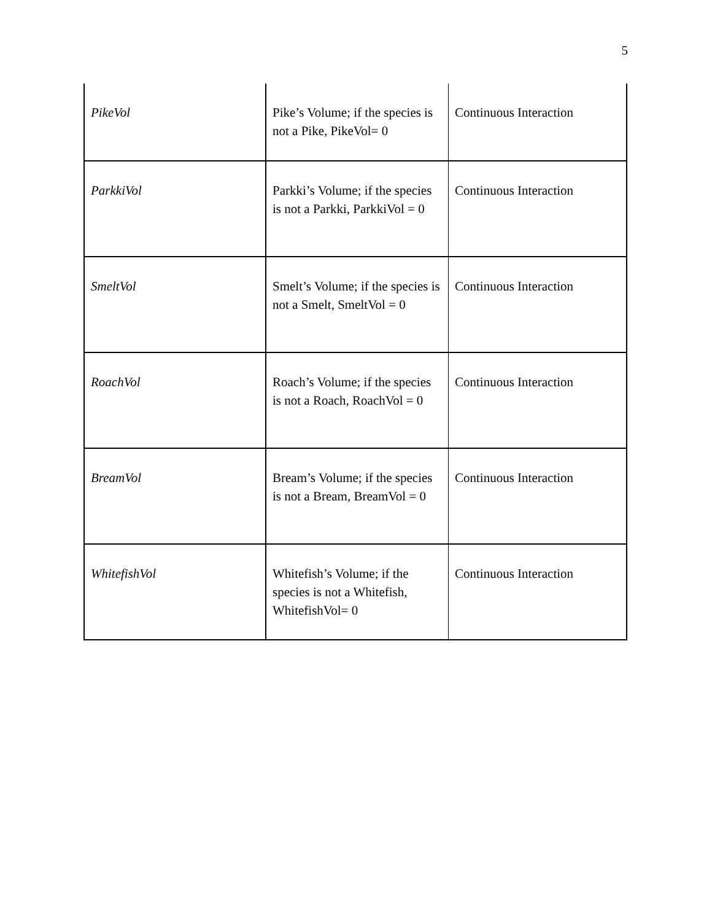5
| PikeVol | Pike’s Volume; if the species is not a Pike, PikeVol= 0 | Continuous Interaction |
| ParkkiVol | Parkki’s Volume; if the species is not a Parkki, ParkkiVol = 0 | Continuous Interaction |
| SmeltVol | Smelt’s Volume; if the species is not a Smelt, SmeltVol = 0 | Continuous Interaction |
| RoachVol | Roach’s Volume; if the species is not a Roach, RoachVol = 0 | Continuous Interaction |
| BreamVol | Bream’s Volume; if the species is not a Bream, BreamVol = 0 | Continuous Interaction |
| WhitefishVol | Whitefish’s Volume; if the species is not a Whitefish, WhitefishVol= 0 | Continuous Interaction |